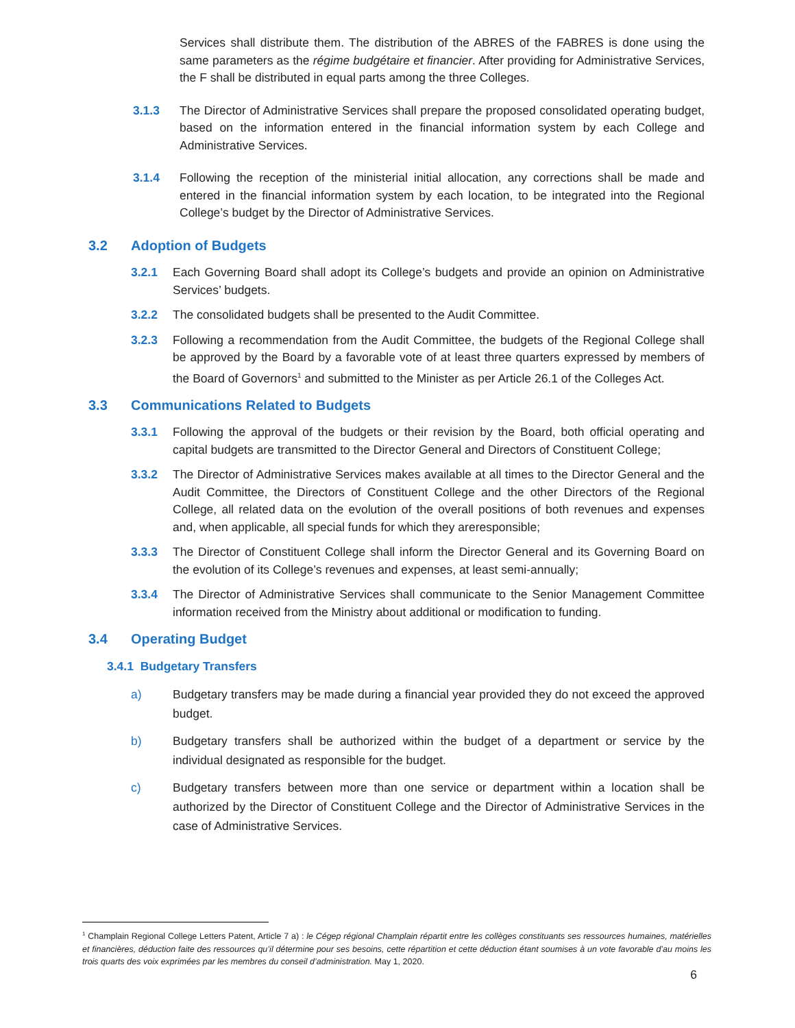Services shall distribute them. The distribution of the ABRES of the FABRES is done using the same parameters as the régime budgétaire et financier. After providing for Administrative Services, the F shall be distributed in equal parts among the three Colleges.
3.1.3 The Director of Administrative Services shall prepare the proposed consolidated operating budget, based on the information entered in the financial information system by each College and Administrative Services.
3.1.4 Following the reception of the ministerial initial allocation, any corrections shall be made and entered in the financial information system by each location, to be integrated into the Regional College’s budget by the Director of Administrative Services.
3.2 Adoption of Budgets
3.2.1 Each Governing Board shall adopt its College’s budgets and provide an opinion on Administrative Services’ budgets.
3.2.2 The consolidated budgets shall be presented to the Audit Committee.
3.2.3 Following a recommendation from the Audit Committee, the budgets of the Regional College shall be approved by the Board by a favorable vote of at least three quarters expressed by members of the Board of Governors<sup>1</sup> and submitted to the Minister as per Article 26.1 of the Colleges Act.
3.3 Communications Related to Budgets
3.3.1 Following the approval of the budgets or their revision by the Board, both official operating and capital budgets are transmitted to the Director General and Directors of Constituent College;
3.3.2 The Director of Administrative Services makes available at all times to the Director General and the Audit Committee, the Directors of Constituent College and the other Directors of the Regional College, all related data on the evolution of the overall positions of both revenues and expenses and, when applicable, all special funds for which they areresponsible;
3.3.3 The Director of Constituent College shall inform the Director General and its Governing Board on the evolution of its College’s revenues and expenses, at least semi-annually;
3.3.4 The Director of Administrative Services shall communicate to the Senior Management Committee information received from the Ministry about additional or modification to funding.
3.4 Operating Budget
3.4.1 Budgetary Transfers
a) Budgetary transfers may be made during a financial year provided they do not exceed the approved budget.
b) Budgetary transfers shall be authorized within the budget of a department or service by the individual designated as responsible for the budget.
c) Budgetary transfers between more than one service or department within a location shall be authorized by the Director of Constituent College and the Director of Administrative Services in the case of Administrative Services.
<sup>1</sup> Champlain Regional College Letters Patent, Article 7 a) : le Cégep régional Champlain répartit entre les collèges constituants ses ressources humaines, matérielles et financières, déduction faite des ressources qu’il détermine pour ses besoins, cette répartition et cette déduction étant soumises à un vote favorable d’au moins les trois quarts des voix exprimées par les membres du conseil d’administration. May 1, 2020.
6